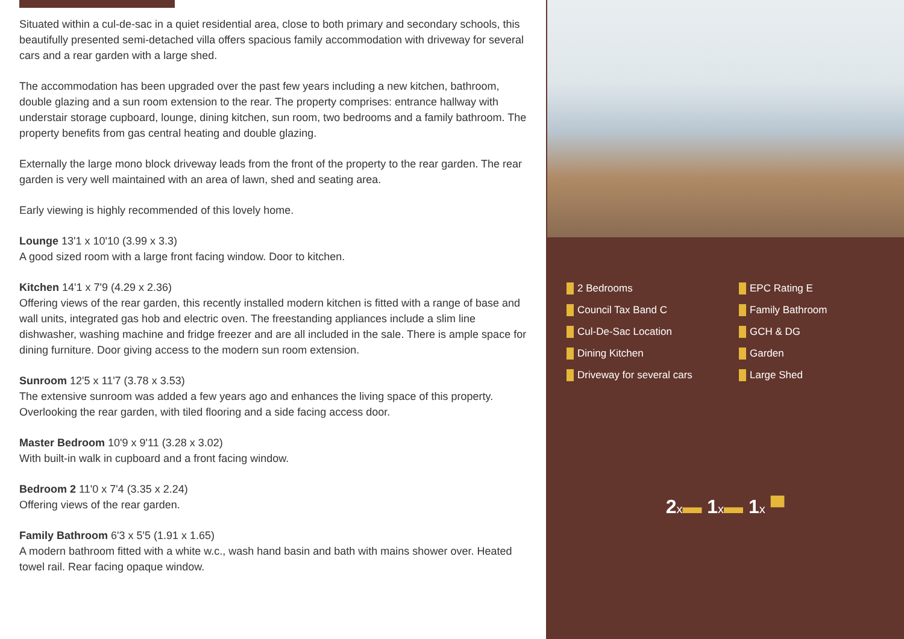Situated within a cul-de-sac in a quiet residential area, close to both primary and secondary schools, this beautifully presented semi-detached villa offers spacious family accommodation with driveway for several cars and a rear garden with a large shed.
The accommodation has been upgraded over the past few years including a new kitchen, bathroom, double glazing and a sun room extension to the rear. The property comprises: entrance hallway with understair storage cupboard, lounge, dining kitchen, sun room, two bedrooms and a family bathroom. The property benefits from gas central heating and double glazing.
Externally the large mono block driveway leads from the front of the property to the rear garden. The rear garden is very well maintained with an area of lawn, shed and seating area.
Early viewing is highly recommended of this lovely home.
Lounge 13'1 x 10'10 (3.99 x 3.3)
A good sized room with a large front facing window. Door to kitchen.
Kitchen 14'1 x 7'9 (4.29 x 2.36)
Offering views of the rear garden, this recently installed modern kitchen is fitted with a range of base and wall units, integrated gas hob and electric oven. The freestanding appliances include a slim line dishwasher, washing machine and fridge freezer and are all included in the sale. There is ample space for dining furniture. Door giving access to the modern sun room extension.
Sunroom 12'5 x 11'7 (3.78 x 3.53)
The extensive sunroom was added a few years ago and enhances the living space of this property. Overlooking the rear garden, with tiled flooring and a side facing access door.
Master Bedroom 10'9 x 9'11 (3.28 x 3.02)
With built-in walk in cupboard and a front facing window.
Bedroom 2 11'0 x 7'4 (3.35 x 2.24)
Offering views of the rear garden.
Family Bathroom 6'3 x 5'5 (1.91 x 1.65)
A modern bathroom fitted with a white w.c., wash hand basin and bath with mains shower over. Heated towel rail. Rear facing opaque window.
2 Bedrooms
EPC Rating E
Council Tax Band C
Family Bathroom
Cul-De-Sac Location
GCH & DG
Dining Kitchen
Garden
Driveway for several cars
Large Shed
2x▬ 1x▬ 1x ▀